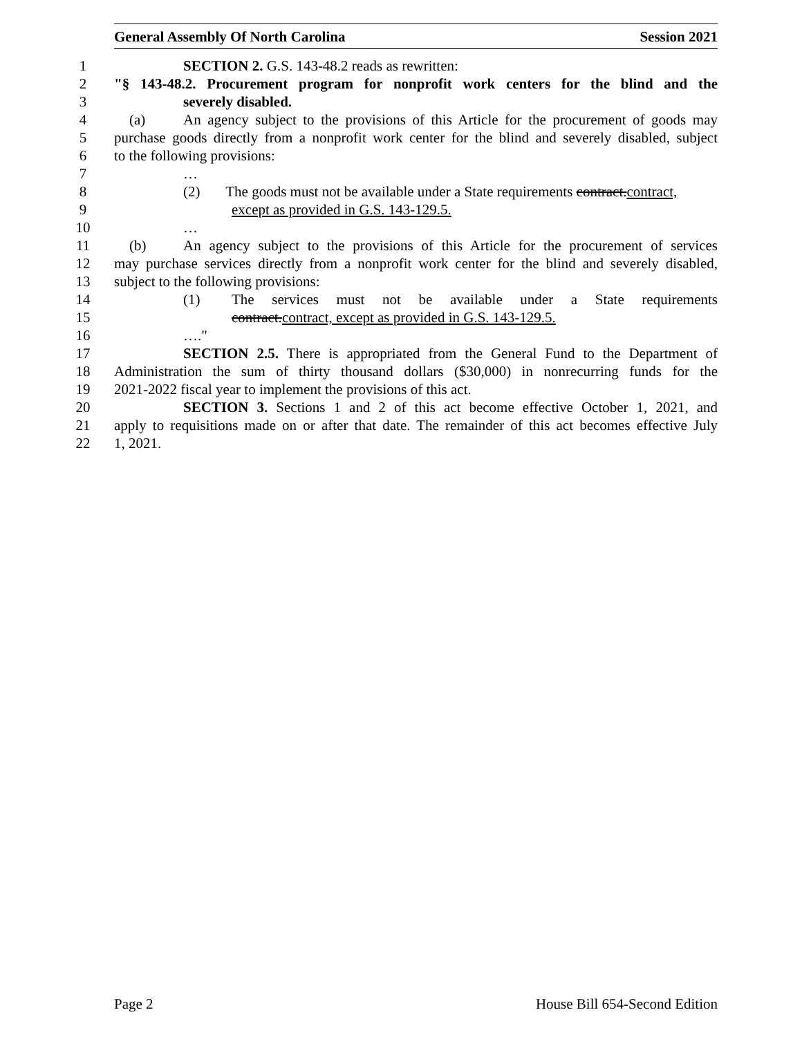General Assembly Of North Carolina Session 2021
1 SECTION 2. G.S. 143-48.2 reads as rewritten:
2 "§ 143-48.2. Procurement program for nonprofit work centers for the blind and the
3 severely disabled.
4 (a) An agency subject to the provisions of this Article for the procurement of goods may
5 purchase goods directly from a nonprofit work center for the blind and severely disabled, subject
6 to the following provisions:
7 …
8 (2) The goods must not be available under a State requirements contract.contract,
9 except as provided in G.S. 143-129.5.
10 …
11 (b) An agency subject to the provisions of this Article for the procurement of services
12 may purchase services directly from a nonprofit work center for the blind and severely disabled,
13 subject to the following provisions:
14 (1) The services must not be available under a State requirements
15 contract.contract, except as provided in G.S. 143-129.5.
16 …."
17 SECTION 2.5. There is appropriated from the General Fund to the Department of
18 Administration the sum of thirty thousand dollars ($30,000) in nonrecurring funds for the
19 2021-2022 fiscal year to implement the provisions of this act.
20 SECTION 3. Sections 1 and 2 of this act become effective October 1, 2021, and
21 apply to requisitions made on or after that date. The remainder of this act becomes effective July
22 1, 2021.
Page 2 House Bill 654-Second Edition